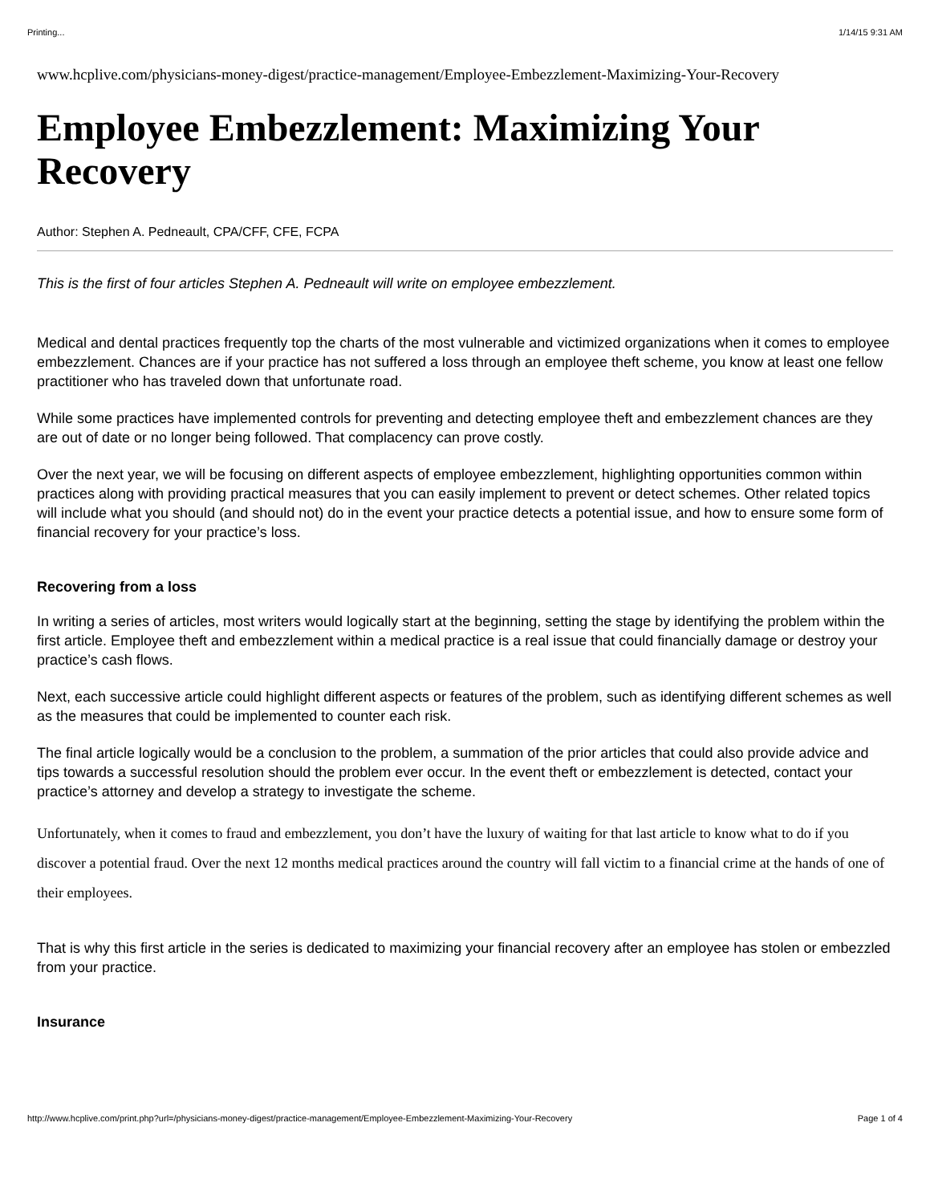Printing... 1/14/15 9:31 AM
www.hcplive.com/physicians-money-digest/practice-management/Employee-Embezzlement-Maximizing-Your-Recovery
Employee Embezzlement: Maximizing Your Recovery
Author: Stephen A. Pedneault, CPA/CFF, CFE, FCPA
This is the first of four articles Stephen A. Pedneault will write on employee embezzlement.
Medical and dental practices frequently top the charts of the most vulnerable and victimized organizations when it comes to employee embezzlement. Chances are if your practice has not suffered a loss through an employee theft scheme, you know at least one fellow practitioner who has traveled down that unfortunate road.
While some practices have implemented controls for preventing and detecting employee theft and embezzlement chances are they are out of date or no longer being followed. That complacency can prove costly.
Over the next year, we will be focusing on different aspects of employee embezzlement, highlighting opportunities common within practices along with providing practical measures that you can easily implement to prevent or detect schemes. Other related topics will include what you should (and should not) do in the event your practice detects a potential issue, and how to ensure some form of financial recovery for your practice’s loss.
Recovering from a loss
In writing a series of articles, most writers would logically start at the beginning, setting the stage by identifying the problem within the first article. Employee theft and embezzlement within a medical practice is a real issue that could financially damage or destroy your practice’s cash flows.
Next, each successive article could highlight different aspects or features of the problem, such as identifying different schemes as well as the measures that could be implemented to counter each risk.
The final article logically would be a conclusion to the problem, a summation of the prior articles that could also provide advice and tips towards a successful resolution should the problem ever occur. In the event theft or embezzlement is detected, contact your practice’s attorney and develop a strategy to investigate the scheme.
Unfortunately, when it comes to fraud and embezzlement, you don’t have the luxury of waiting for that last article to know what to do if you discover a potential fraud. Over the next 12 months medical practices around the country will fall victim to a financial crime at the hands of one of their employees.
That is why this first article in the series is dedicated to maximizing your financial recovery after an employee has stolen or embezzled from your practice.
Insurance
http://www.hcplive.com/print.php?url=/physicians-money-digest/practice-management/Employee-Embezzlement-Maximizing-Your-Recovery Page 1 of 4